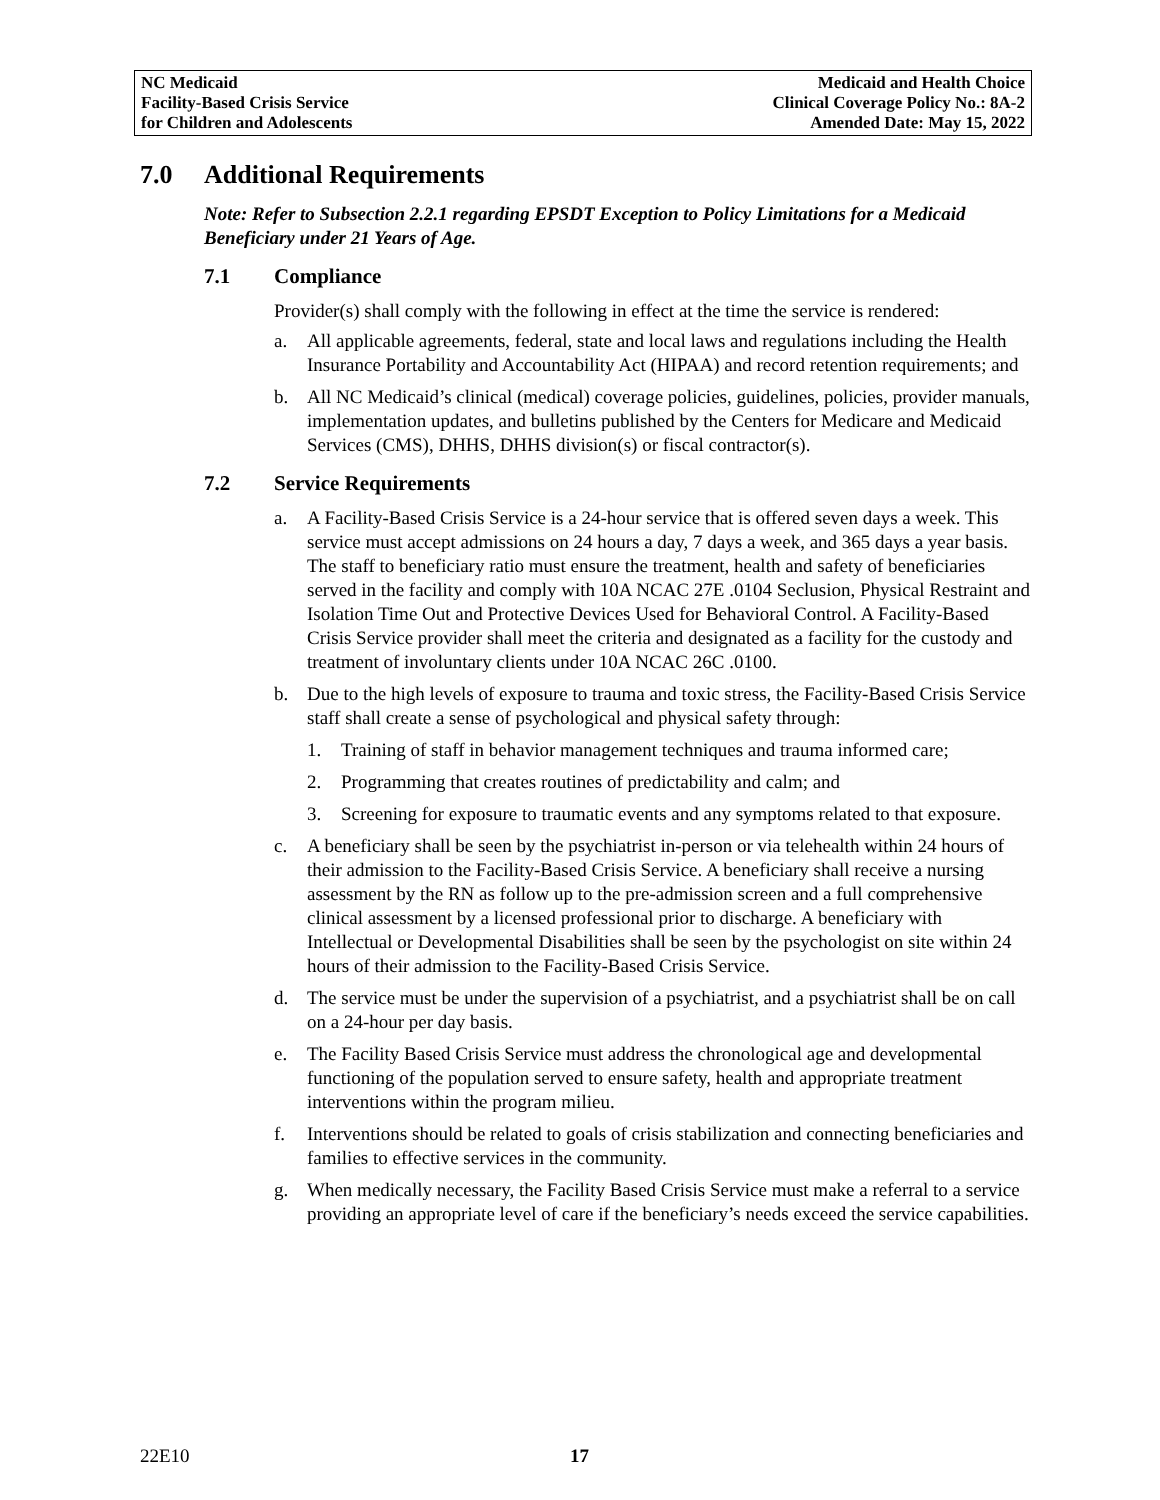NC Medicaid
Facility-Based Crisis Service
for Children and Adolescents
Medicaid and Health Choice
Clinical Coverage Policy No.: 8A-2
Amended Date: May 15, 2022
7.0 Additional Requirements
Note: Refer to Subsection 2.2.1 regarding EPSDT Exception to Policy Limitations for a Medicaid Beneficiary under 21 Years of Age.
7.1 Compliance
Provider(s) shall comply with the following in effect at the time the service is rendered:
a. All applicable agreements, federal, state and local laws and regulations including the Health Insurance Portability and Accountability Act (HIPAA) and record retention requirements; and
b. All NC Medicaid’s clinical (medical) coverage policies, guidelines, policies, provider manuals, implementation updates, and bulletins published by the Centers for Medicare and Medicaid Services (CMS), DHHS, DHHS division(s) or fiscal contractor(s).
7.2 Service Requirements
a. A Facility-Based Crisis Service is a 24-hour service that is offered seven days a week. This service must accept admissions on 24 hours a day, 7 days a week, and 365 days a year basis. The staff to beneficiary ratio must ensure the treatment, health and safety of beneficiaries served in the facility and comply with 10A NCAC 27E .0104 Seclusion, Physical Restraint and Isolation Time Out and Protective Devices Used for Behavioral Control. A Facility-Based Crisis Service provider shall meet the criteria and designated as a facility for the custody and treatment of involuntary clients under 10A NCAC 26C .0100.
b. Due to the high levels of exposure to trauma and toxic stress, the Facility-Based Crisis Service staff shall create a sense of psychological and physical safety through:
1. Training of staff in behavior management techniques and trauma informed care;
2. Programming that creates routines of predictability and calm; and
3. Screening for exposure to traumatic events and any symptoms related to that exposure.
c. A beneficiary shall be seen by the psychiatrist in-person or via telehealth within 24 hours of their admission to the Facility-Based Crisis Service. A beneficiary shall receive a nursing assessment by the RN as follow up to the pre-admission screen and a full comprehensive clinical assessment by a licensed professional prior to discharge. A beneficiary with Intellectual or Developmental Disabilities shall be seen by the psychologist on site within 24 hours of their admission to the Facility-Based Crisis Service.
d. The service must be under the supervision of a psychiatrist, and a psychiatrist shall be on call on a 24-hour per day basis.
e. The Facility Based Crisis Service must address the chronological age and developmental functioning of the population served to ensure safety, health and appropriate treatment interventions within the program milieu.
f. Interventions should be related to goals of crisis stabilization and connecting beneficiaries and families to effective services in the community.
g. When medically necessary, the Facility Based Crisis Service must make a referral to a service providing an appropriate level of care if the beneficiary’s needs exceed the service capabilities.
22E10 17